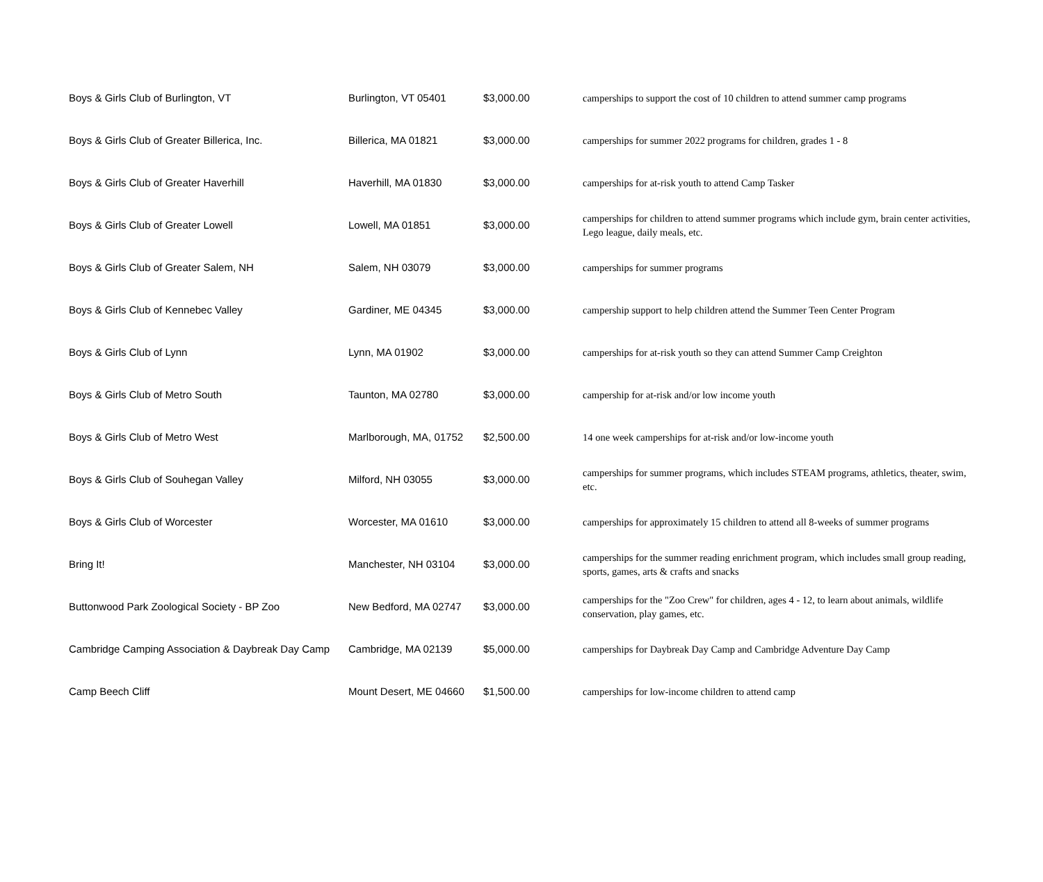| Boys & Girls Club of Burlington, VT | Burlington, VT 05401 | $3,000.00 | camperships to support the cost of 10 children to attend summer camp programs |
| Boys & Girls Club of Greater Billerica, Inc. | Billerica, MA 01821 | $3,000.00 | camperships for summer 2022 programs for children, grades 1 - 8 |
| Boys & Girls Club of Greater Haverhill | Haverhill, MA 01830 | $3,000.00 | camperships for at-risk youth to attend Camp Tasker |
| Boys & Girls Club of Greater Lowell | Lowell, MA 01851 | $3,000.00 | camperships for children to attend summer programs which include gym, brain center activities, Lego league, daily meals, etc. |
| Boys & Girls Club of Greater Salem, NH | Salem, NH 03079 | $3,000.00 | camperships for summer programs |
| Boys & Girls Club of Kennebec Valley | Gardiner, ME 04345 | $3,000.00 | campership support to help children attend the Summer Teen Center Program |
| Boys & Girls Club of Lynn | Lynn, MA 01902 | $3,000.00 | camperships for at-risk youth so they can attend Summer Camp Creighton |
| Boys & Girls Club of Metro South | Taunton, MA 02780 | $3,000.00 | campership for at-risk and/or low income youth |
| Boys & Girls Club of Metro West | Marlborough, MA, 01752 | $2,500.00 | 14 one week camperships for at-risk and/or low-income youth |
| Boys & Girls Club of Souhegan Valley | Milford, NH 03055 | $3,000.00 | camperships for summer programs, which includes STEAM programs, athletics, theater, swim, etc. |
| Boys & Girls Club of Worcester | Worcester, MA 01610 | $3,000.00 | camperships for approximately 15 children to attend all 8-weeks of summer programs |
| Bring It! | Manchester, NH 03104 | $3,000.00 | camperships for the summer reading enrichment program, which includes small group reading, sports, games, arts & crafts and snacks |
| Buttonwood Park Zoological Society - BP Zoo | New Bedford, MA 02747 | $3,000.00 | camperships for the "Zoo Crew" for children, ages 4 - 12, to learn about animals, wildlife conservation, play games, etc. |
| Cambridge Camping Association & Daybreak Day Camp | Cambridge, MA 02139 | $5,000.00 | camperships for Daybreak Day Camp and Cambridge Adventure Day Camp |
| Camp Beech Cliff | Mount Desert, ME 04660 | $1,500.00 | camperships for low-income children to attend camp |